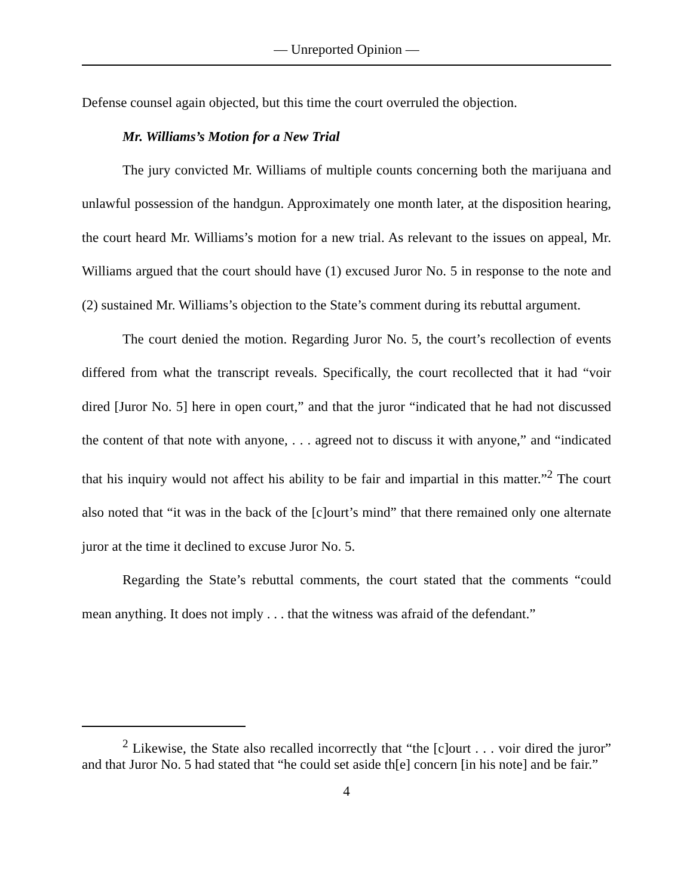— Unreported Opinion —
Defense counsel again objected, but this time the court overruled the objection.
Mr. Williams’s Motion for a New Trial
The jury convicted Mr. Williams of multiple counts concerning both the marijuana and unlawful possession of the handgun. Approximately one month later, at the disposition hearing, the court heard Mr. Williams’s motion for a new trial. As relevant to the issues on appeal, Mr. Williams argued that the court should have (1) excused Juror No. 5 in response to the note and (2) sustained Mr. Williams’s objection to the State’s comment during its rebuttal argument.
The court denied the motion. Regarding Juror No. 5, the court’s recollection of events differed from what the transcript reveals. Specifically, the court recollected that it had “voir dired [Juror No. 5] here in open court,” and that the juror “indicated that he had not discussed the content of that note with anyone, . . . agreed not to discuss it with anyone,” and “indicated that his inquiry would not affect his ability to be fair and impartial in this matter.”<sup>2</sup> The court also noted that “it was in the back of the [c]ourt’s mind” that there remained only one alternate juror at the time it declined to excuse Juror No. 5.
Regarding the State’s rebuttal comments, the court stated that the comments “could mean anything. It does not imply . . . that the witness was afraid of the defendant.”
<sup>2</sup> Likewise, the State also recalled incorrectly that “the [c]ourt . . . voir dired the juror” and that Juror No. 5 had stated that “he could set aside th[e] concern [in his note] and be fair.”
4